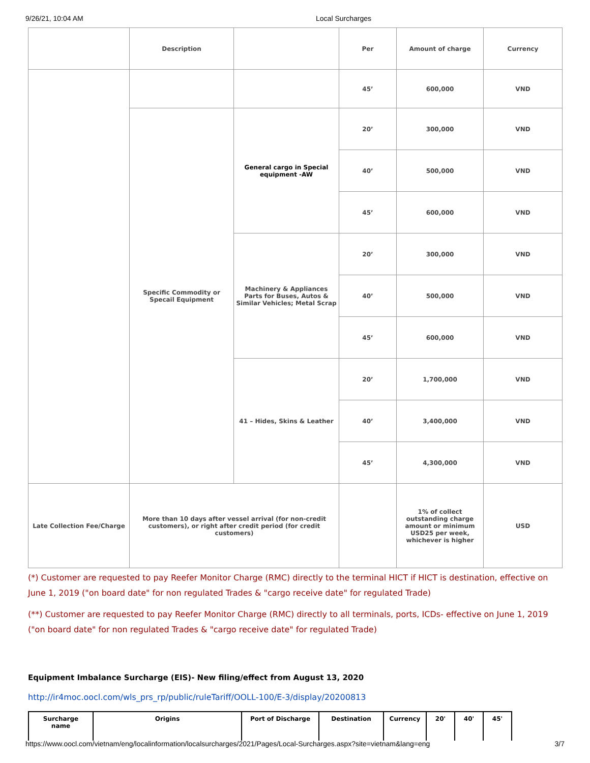9/26/21, 10:04 AM Local Surcharges
| | Description | | Per | Amount of charge | Currency |
| | | | 45’ | 600,000 | VND |
| | Specific Commodity or Specail Equipment | General cargo in Special equipment -AW | 20’ | 300,000 | VND |
| | | | 40’ | 500,000 | VND |
| | | | 45’ | 600,000 | VND |
| | | Machinery & Appliances Parts for Buses, Autos & Similar Vehicles; Metal Scrap | 20’ | 300,000 | VND |
| | | | 40’ | 500,000 | VND |
| | | | 45’ | 600,000 | VND |
| | | 41 – Hides, Skins & Leather | 20’ | 1,700,000 | VND |
| | | | 40’ | 3,400,000 | VND |
| | | | 45’ | 4,300,000 | VND |
| Late Collection Fee/Charge | More than 10 days after vessel arrival (for non-credit customers), or right after credit period (for credit customers) | | | 1% of collect outstanding charge amount or minimum USD25 per week, whichever is higher | USD |
(*) Customer are requested to pay Reefer Monitor Charge (RMC) directly to the terminal HICT if HICT is destination, effective on June 1, 2019 ("on board date" for non regulated Trades & "cargo receive date" for regulated Trade)
(**) Customer are requested to pay Reefer Monitor Charge (RMC) directly to all terminals, ports, ICDs- effective on June 1, 2019 ("on board date" for non regulated Trades & "cargo receive date" for regulated Trade)
Equipment Imbalance Surcharge (EIS)- New filing/effect from August 13, 2020
http://ir4moc.oocl.com/wls_prs_rp/public/ruleTariff/OOLL-100/E-3/display/20200813
| Surcharge name | Origins | Port of Discharge | Destination | Currency | 20' | 40' | 45' |
| --- | --- | --- | --- | --- | --- | --- | --- |
https://www.oocl.com/vietnam/eng/localinformation/localsurcharges/2021/Pages/Local-Surcharges.aspx?site=vietnam&lang=eng 3/7